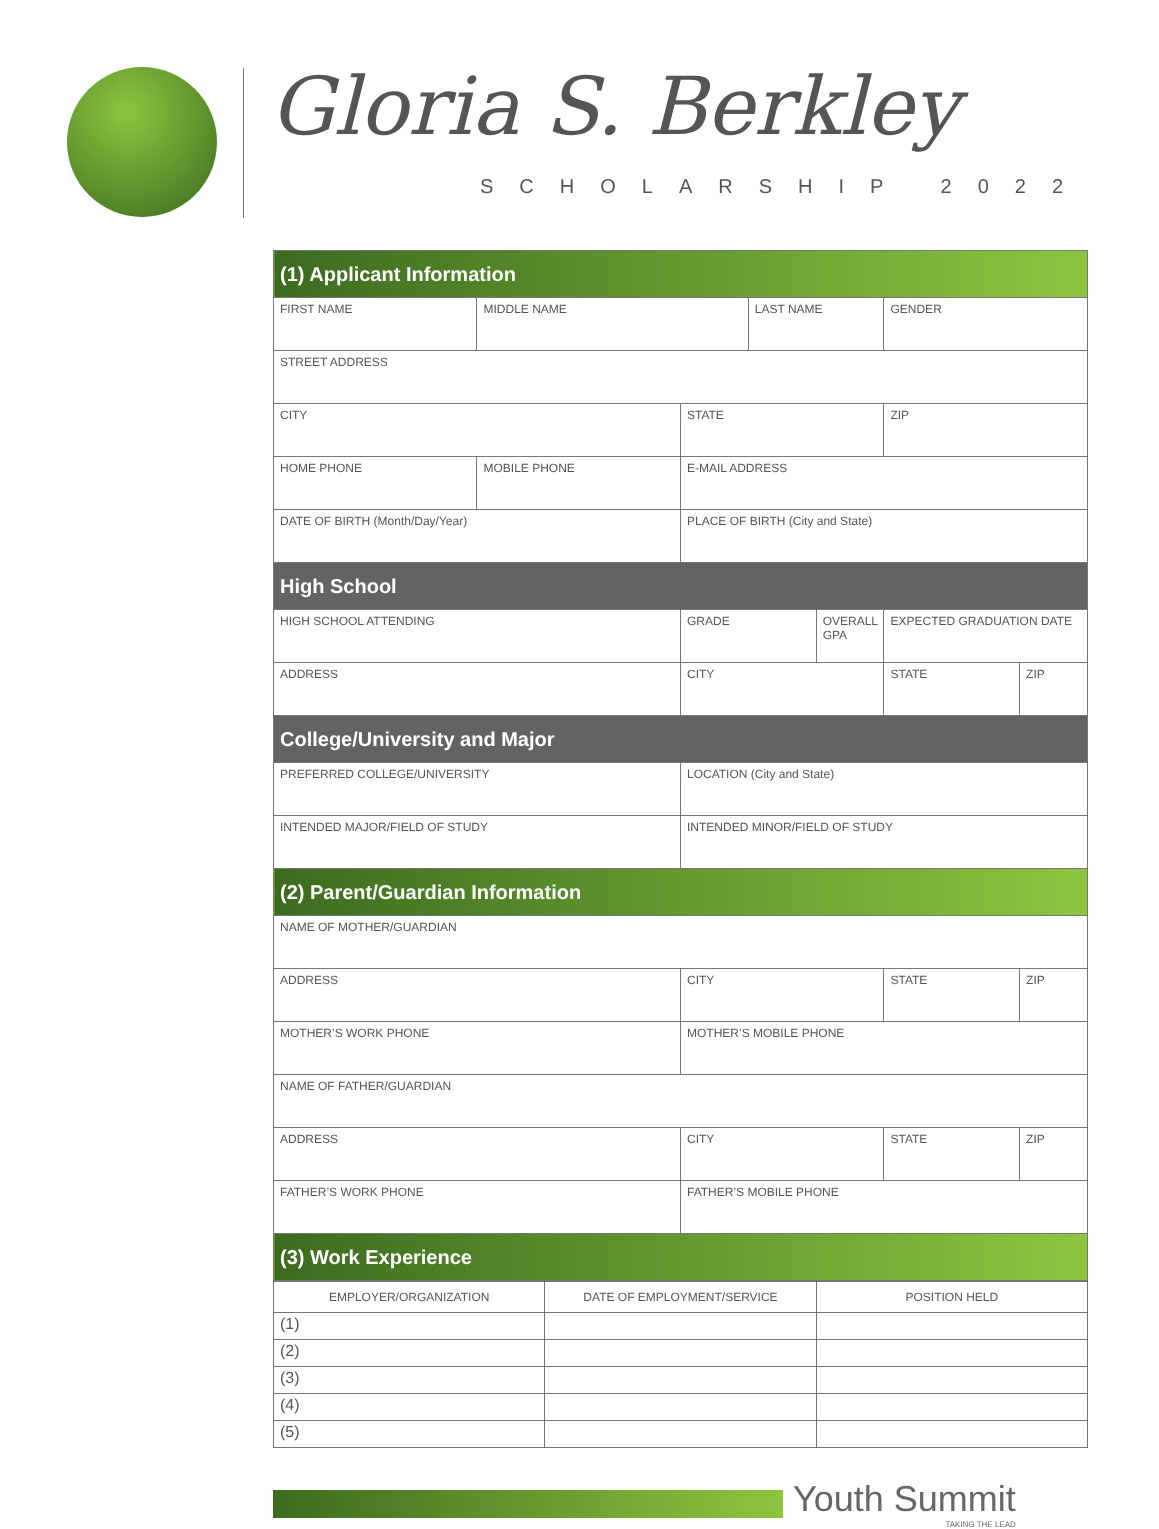Gloria S. Berkley
SCHOLARSHIP 2022
| (1) Applicant Information | | | | | | |
| FIRST NAME | MIDDLE NAME | | LAST NAME | | GENDER | |
| STREET ADDRESS | | | | | | |
| CITY | | STATE | | | ZIP | |
| HOME PHONE | MOBILE PHONE | E-MAIL ADDRESS | | | | |
| DATE OF BIRTH (Month/Day/Year) | | PLACE OF BIRTH (City and State) | | | | |
| High School | | | | | | |
| HIGH SCHOOL ATTENDING | | GRADE | | OVERALL GPA | EXPECTED GRADUATION DATE | |
| ADDRESS | | CITY | | | STATE | ZIP |
| College/University and Major | | | | | | |
| PREFERRED COLLEGE/UNIVERSITY | | LOCATION (City and State) | | | | |
| INTENDED MAJOR/FIELD OF STUDY | | INTENDED MINOR/FIELD OF STUDY | | | | |
| (2) Parent/Guardian Information | | | | | | |
| NAME OF MOTHER/GUARDIAN | | | | | | |
| ADDRESS | | CITY | | | STATE | ZIP |
| MOTHER’S WORK PHONE | | MOTHER’S MOBILE PHONE | | | | |
| NAME OF FATHER/GUARDIAN | | | | | | |
| ADDRESS | | CITY | | | STATE | ZIP |
| FATHER’S WORK PHONE | | FATHER’S MOBILE PHONE | | | | |
| (3) Work Experience | | | | | | |
| EMPLOYER/ORGANIZATION | DATE OF EMPLOYMENT/SERVICE | POSITION HELD |
| --- | --- | --- |
| (1) | | |
| (2) | | |
| (3) | | |
| (4) | | |
| (5) | | |
Youth Summit
TAKING THE LEAD